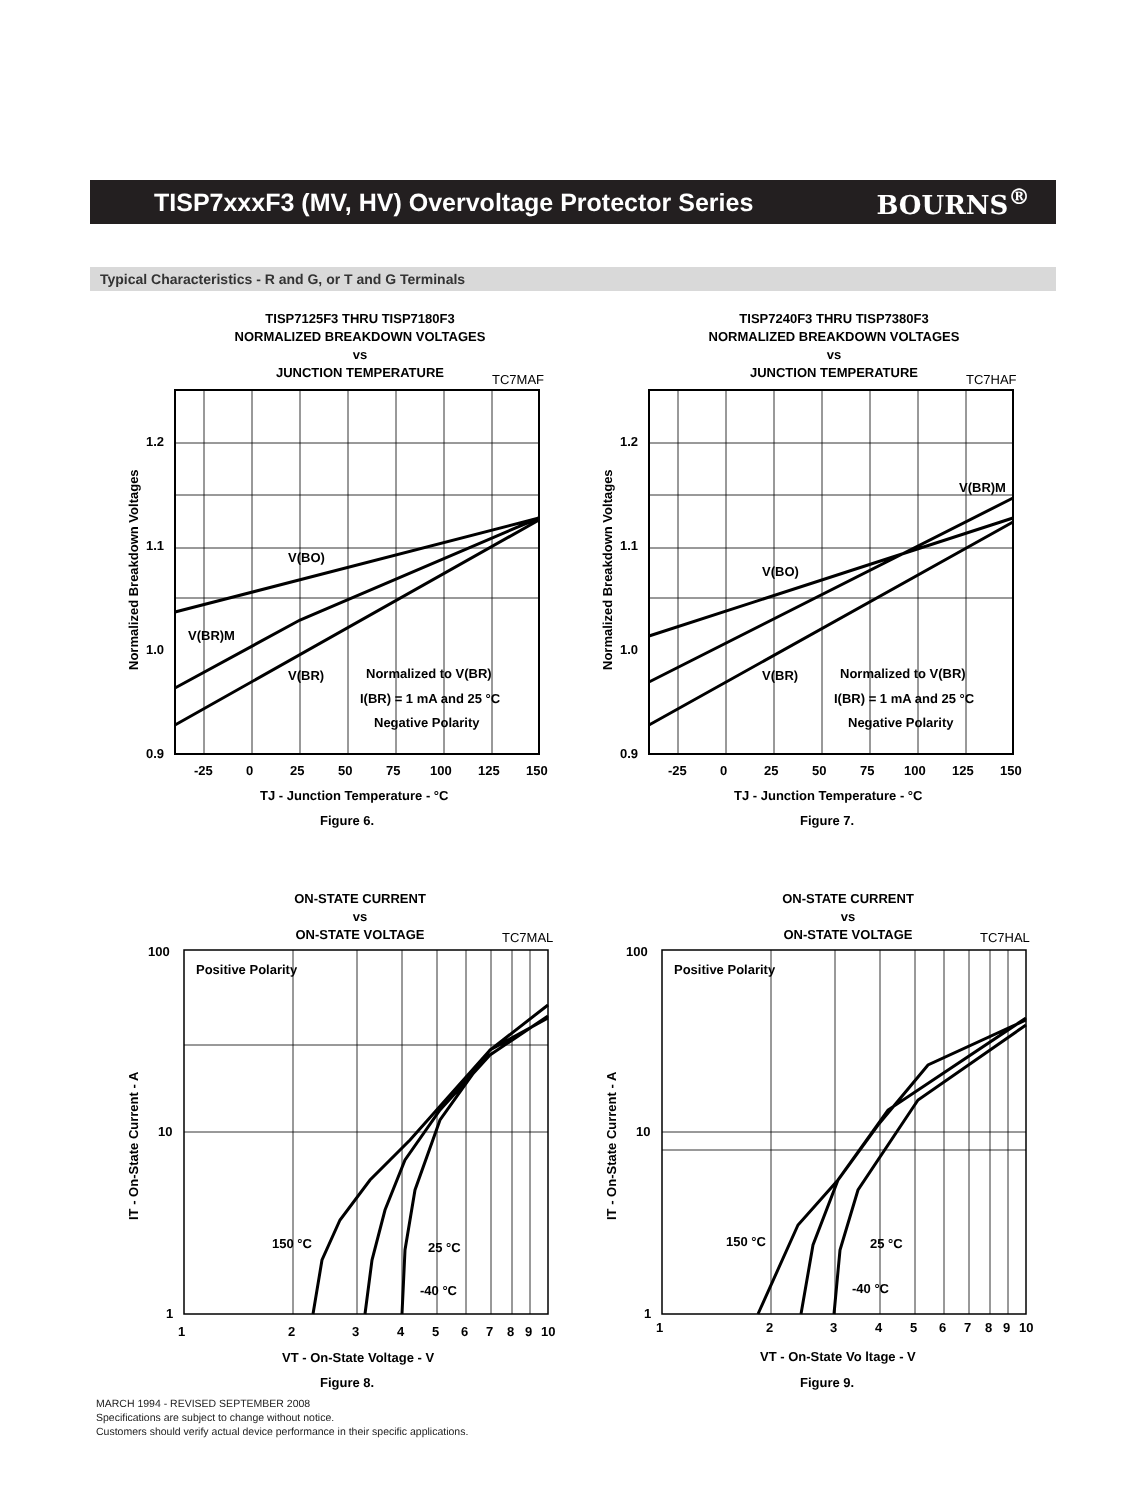TISP7xxxF3 (MV, HV) Overvoltage Protector Series
BOURNS<sup>®</sup>
Typical Characteristics - R and G, or T and G Terminals
TISP7125F3 THRU TISP7180F3
NORMALIZED BREAKDOWN VOLTAGES
vs
JUNCTION TEMPERATURE
TC7MAF
V(BO)
V(BR)M
V(BR)
Normalized to V(BR)
I(BR) = 1 mA and 25 °C
Negative Polarity
1.2
1.1
1.0
0.9
-25
0
25
50
75
100
125
150
TJ - Junction Temperature - °C
Figure 6.
Normalized Breakdown Voltages
TISP7240F3 THRU TISP7380F3
NORMALIZED BREAKDOWN VOLTAGES
vs
JUNCTION TEMPERATURE
TC7HAF
V(BR)M
V(BO)
V(BR)
Normalized to V(BR)
I(BR) = 1 mA and 25 °C
Negative Polarity
1.2
1.1
1.0
0.9
-25
0
25
50
75
100
125
150
TJ - Junction Temperature - °C
Figure 7.
Normalized Breakdown Voltages
ON-STATE CURRENT
vs
ON-STATE VOLTAGE
TC7MAL
Positive Polarity
150 °C
25 °C
-40 °C
100
10
1
1
2
3
4
5
6
7
8
9
10
VT - On-State Voltage - V
Figure 8.
IT - On-State Current - A
ON-STATE CURRENT
vs
ON-STATE VOLTAGE
TC7HAL
Positive Polarity
150 °C
25 °C
-40 °C
100
10
1
1
2
3
4
5
6
7
8
9
10
VT - On-State Vo ltage - V
Figure 9.
IT - On-State Current - A
MARCH 1994 - REVISED SEPTEMBER 2008
Specifications are subject to change without notice.
Customers should verify actual device performance in their specific applications.